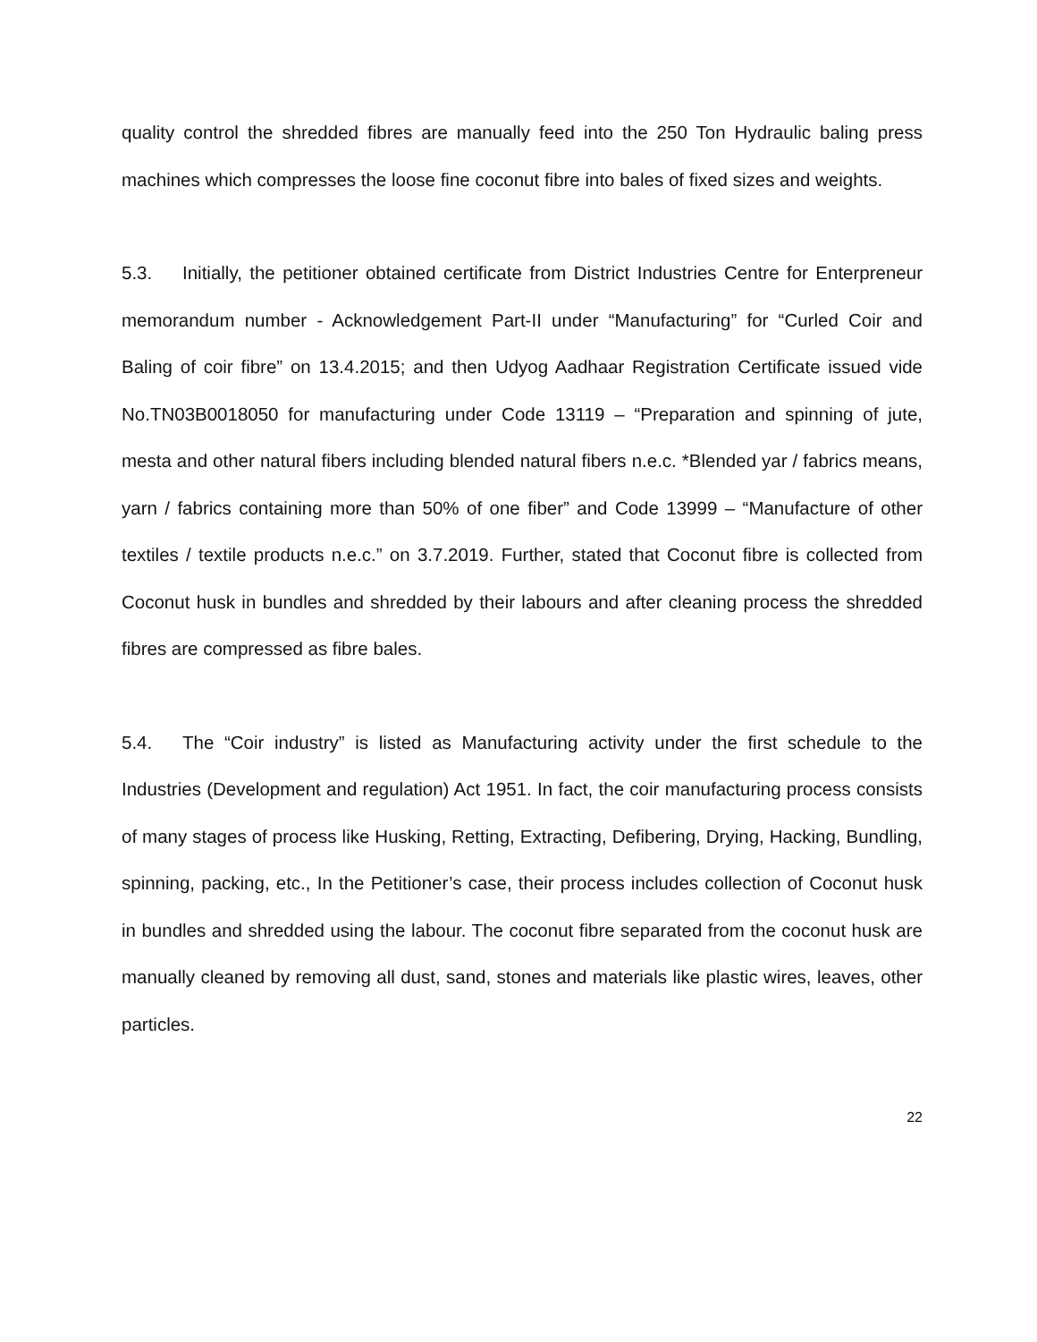quality control the shredded fibres are manually feed into the 250 Ton Hydraulic baling press machines which compresses the loose fine coconut fibre into bales of fixed sizes and weights.
5.3. Initially, the petitioner obtained certificate from District Industries Centre for Enterpreneur memorandum number - Acknowledgement Part-II under “Manufacturing” for “Curled Coir and Baling of coir fibre” on 13.4.2015; and then Udyog Aadhaar Registration Certificate issued vide No.TN03B0018050 for manufacturing under Code 13119 – “Preparation and spinning of jute, mesta and other natural fibers including blended natural fibers n.e.c. *Blended yar / fabrics means, yarn / fabrics containing more than 50% of one fiber” and Code 13999 – “Manufacture of other textiles / textile products n.e.c.” on 3.7.2019. Further, stated that Coconut fibre is collected from Coconut husk in bundles and shredded by their labours and after cleaning process the shredded fibres are compressed as fibre bales.
5.4. The “Coir industry” is listed as Manufacturing activity under the first schedule to the Industries (Development and regulation) Act 1951. In fact, the coir manufacturing process consists of many stages of process like Husking, Retting, Extracting, Defibering, Drying, Hacking, Bundling, spinning, packing, etc., In the Petitioner’s case, their process includes collection of Coconut husk in bundles and shredded using the labour. The coconut fibre separated from the coconut husk are manually cleaned by removing all dust, sand, stones and materials like plastic wires, leaves, other particles.
22